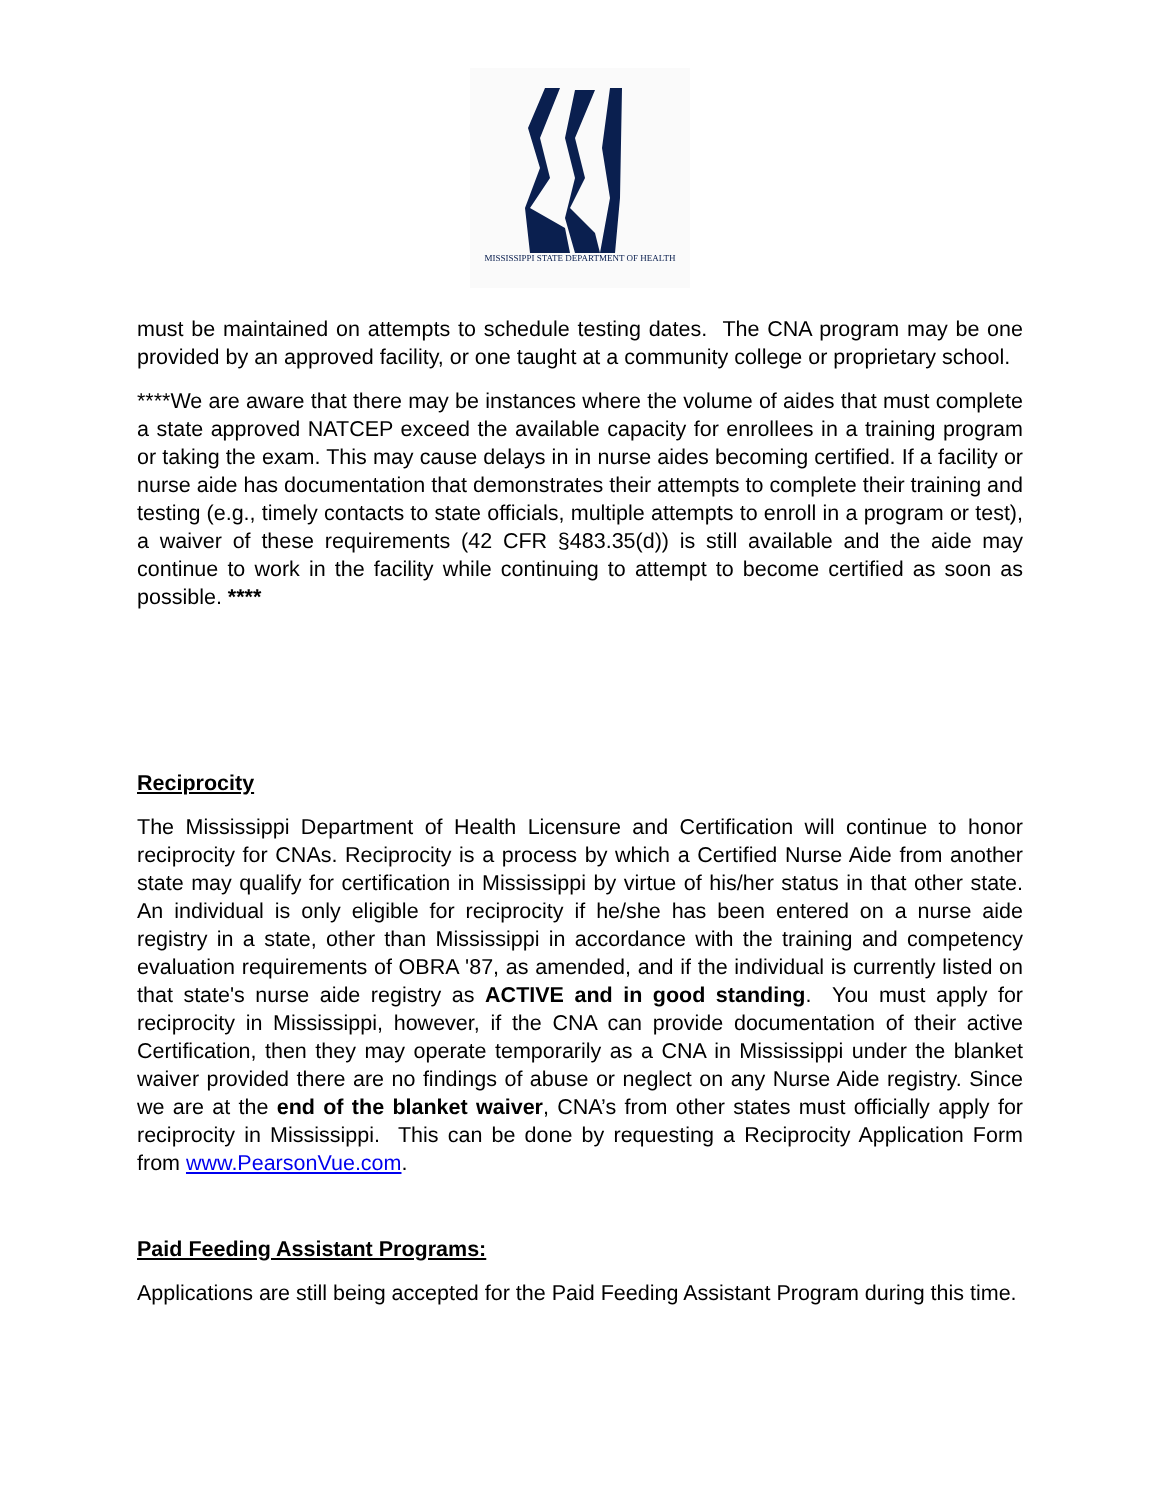MISSISSIPPI STATE DEPARTMENT OF HEALTH
must be maintained on attempts to schedule testing dates. The CNA program may be one provided by an approved facility, or one taught at a community college or proprietary school.
****We are aware that there may be instances where the volume of aides that must complete a state approved NATCEP exceed the available capacity for enrollees in a training program or taking the exam. This may cause delays in in nurse aides becoming certified. If a facility or nurse aide has documentation that demonstrates their attempts to complete their training and testing (e.g., timely contacts to state officials, multiple attempts to enroll in a program or test), a waiver of these requirements (42 CFR §483.35(d)) is still available and the aide may continue to work in the facility while continuing to attempt to become certified as soon as possible. ****
Reciprocity
The Mississippi Department of Health Licensure and Certification will continue to honor reciprocity for CNAs. Reciprocity is a process by which a Certified Nurse Aide from another state may qualify for certification in Mississippi by virtue of his/her status in that other state. An individual is only eligible for reciprocity if he/she has been entered on a nurse aide registry in a state, other than Mississippi in accordance with the training and competency evaluation requirements of OBRA '87, as amended, and if the individual is currently listed on that state's nurse aide registry as ACTIVE and in good standing. You must apply for reciprocity in Mississippi, however, if the CNA can provide documentation of their active Certification, then they may operate temporarily as a CNA in Mississippi under the blanket waiver provided there are no findings of abuse or neglect on any Nurse Aide registry. Since we are at the end of the blanket waiver, CNA’s from other states must officially apply for reciprocity in Mississippi. This can be done by requesting a Reciprocity Application Form from www.PearsonVue.com.
Paid Feeding Assistant Programs:
Applications are still being accepted for the Paid Feeding Assistant Program during this time.